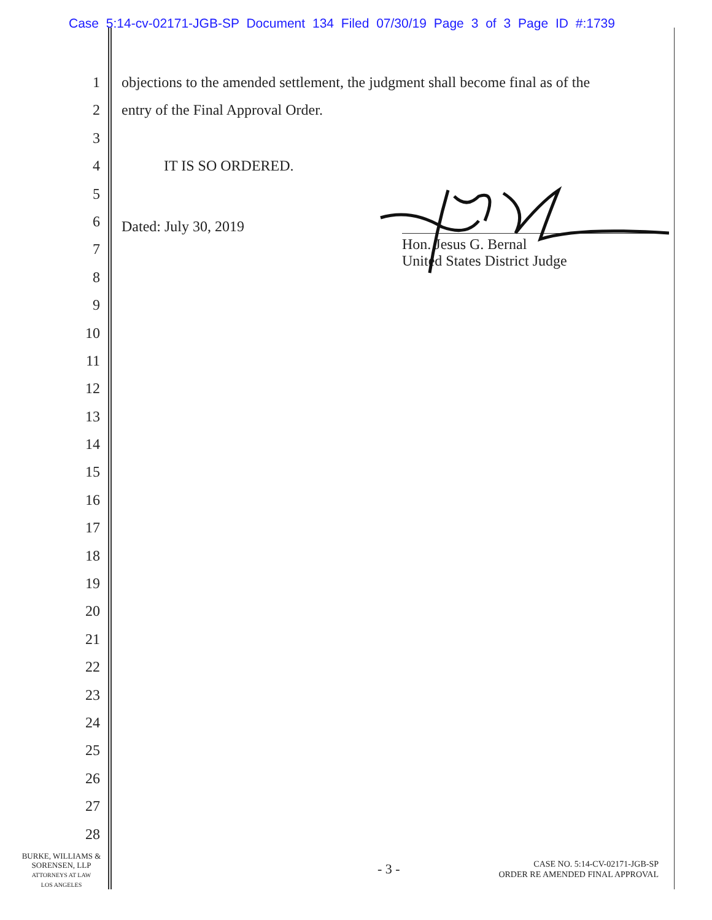Case 5:14-cv-02171-JGB-SP Document 134 Filed 07/30/19 Page 3 of 3 Page ID #:1739
1 objections to the amended settlement, the judgment shall become final as of the
2 entry of the Final Approval Order.
3
4 IT IS SO ORDERED.
5
6
Dated: July 30, 2019
7
8
9
10
11
12
13
14
15
16
17
18
19
20
21
22
23
24
25
26
27
28
Hon. Jesus G. Bernal
United States District Judge
BURKE, WILLIAMS &
SORENSEN, LLP
ATTORNEYS AT LAW
LOS ANGELES
- 3 -
CASE NO. 5:14-CV-02171-JGB-SP
ORDER RE AMENDED FINAL APPROVAL